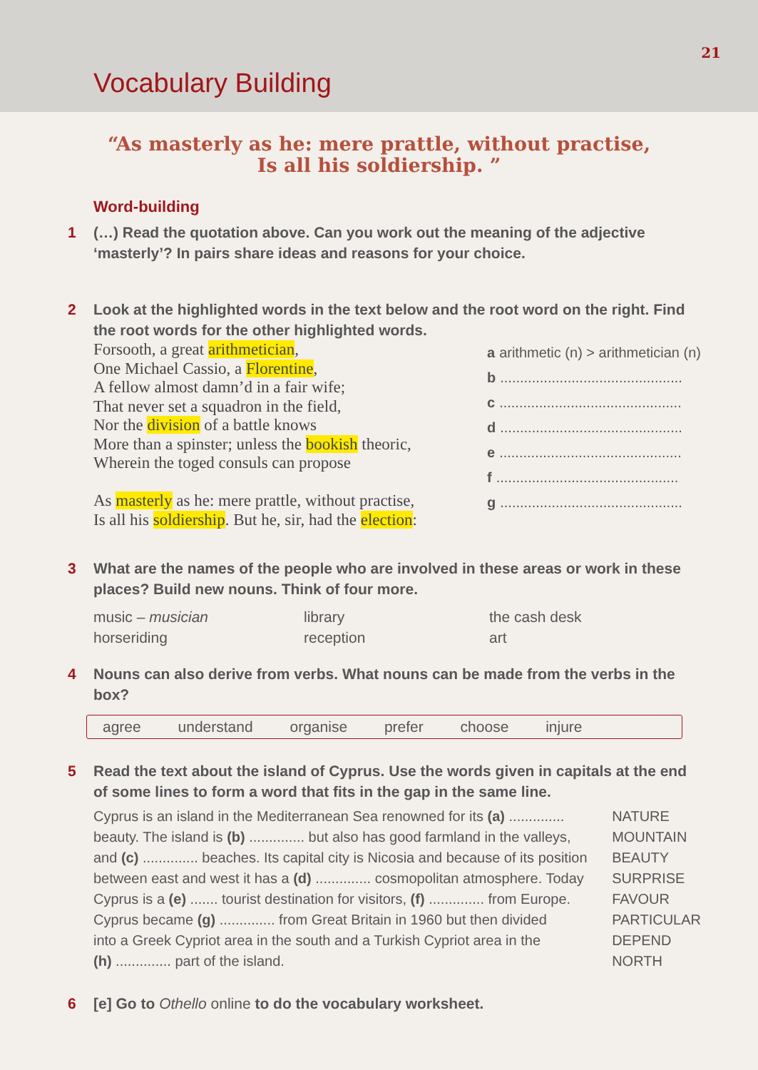21
Vocabulary Building
“As masterly as he: mere prattle, without practise,
Is all his soldiership. ”
Word-building
1 (…) Read the quotation above. Can you work out the meaning of the adjective ‘masterly’? In pairs share ideas and reasons for your choice.
2 Look at the highlighted words in the text below and the root word on the right. Find the root words for the other highlighted words.
Forsooth, a great arithmetician,
One Michael Cassio, a Florentine,
A fellow almost damn’d in a fair wife;
That never set a squadron in the field,
Nor the division of a battle knows
More than a spinster; unless the bookish theoric,
Wherein the toged consuls can propose
As masterly as he: mere prattle, without practise,
Is all his soldiership. But he, sir, had the election:
a arithmetic (n) > arithmetician (n)
b..............................................
c..............................................
d..............................................
e..............................................
f..............................................
g..............................................
3 What are the names of the people who are involved in these areas or work in these places? Build new nouns. Think of four more.
music – musician
library
the cash desk
horseriding
reception
art
4 Nouns can also derive from verbs. What nouns can be made from the verbs in the box?
agree understand organise prefer choose injure
5 Read the text about the island of Cyprus. Use the words given in capitals at the end of some lines to form a word that fits in the gap in the same line.
Cyprus is an island in the Mediterranean Sea renowned for its (a) ..............
beauty. The island is (b) .............. but also has good farmland in the valleys,
and (c) .............. beaches. Its capital city is Nicosia and because of its position
between east and west it has a (d) .............. cosmopolitan atmosphere. Today
Cyprus is a (e) ....... tourist destination for visitors, (f) .............. from Europe.
Cyprus became (g) .............. from Great Britain in 1960 but then divided
into a Greek Cypriot area in the south and a Turkish Cypriot area in the
(h) .............. part of the island.
NATURE
MOUNTAIN
BEAUTY
SURPRISE
FAVOUR
PARTICULAR
DEPEND
NORTH
6 [e] Go to Othello online to do the vocabulary worksheet.